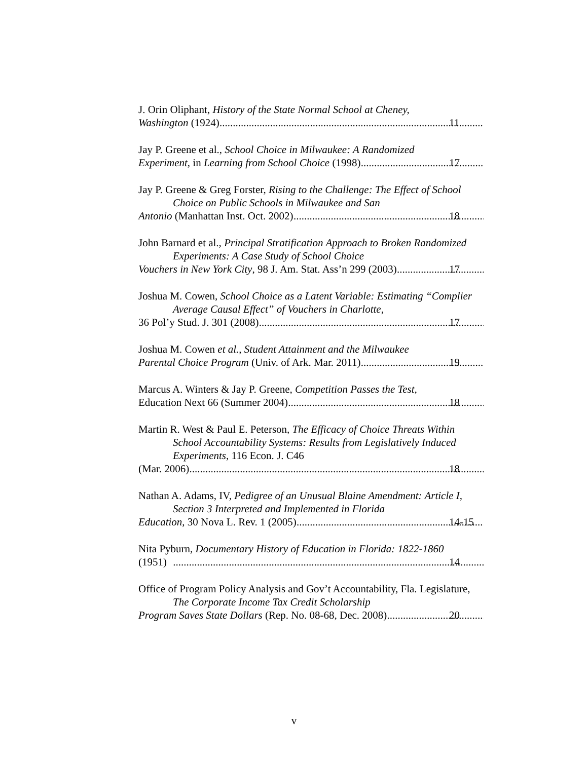J. Orin Oliphant, History of the State Normal School at Cheney,
Washington (1924) 11
Jay P. Greene et al., School Choice in Milwaukee: A Randomized
Experiment, in Learning from School Choice (1998) 17
Jay P. Greene & Greg Forster, Rising to the Challenge: The Effect of School Choice on Public Schools in Milwaukee and San
Antonio (Manhattan Inst. Oct. 2002) 18
John Barnard et al., Principal Stratification Approach to Broken Randomized Experiments: A Case Study of School Choice
Vouchers in New York City, 98 J. Am. Stat. Ass’n 299 (2003) 17
Joshua M. Cowen, School Choice as a Latent Variable: Estimating “Complier Average Causal Effect” of Vouchers in Charlotte,
36 Pol’y Stud. J. 301 (2008) 17
Joshua M. Cowen et al., Student Attainment and the Milwaukee
Parental Choice Program (Univ. of Ark. Mar. 2011) 19
Marcus A. Winters & Jay P. Greene, Competition Passes the Test,
Education Next 66 (Summer 2004) 18
Martin R. West & Paul E. Peterson, The Efficacy of Choice Threats Within School Accountability Systems: Results from Legislatively Induced Experiments, 116 Econ. J. C46
(Mar. 2006) 18
Nathan A. Adams, IV, Pedigree of an Unusual Blaine Amendment: Article I, Section 3 Interpreted and Implemented in Florida
Education, 30 Nova L. Rev. 1 (2005) 14-15
Nita Pyburn, Documentary History of Education in Florida: 1822-1860
(1951) 14
Office of Program Policy Analysis and Gov’t Accountability, Fla. Legislature, The Corporate Income Tax Credit Scholarship
Program Saves State Dollars (Rep. No. 08-68, Dec. 2008) 20
v